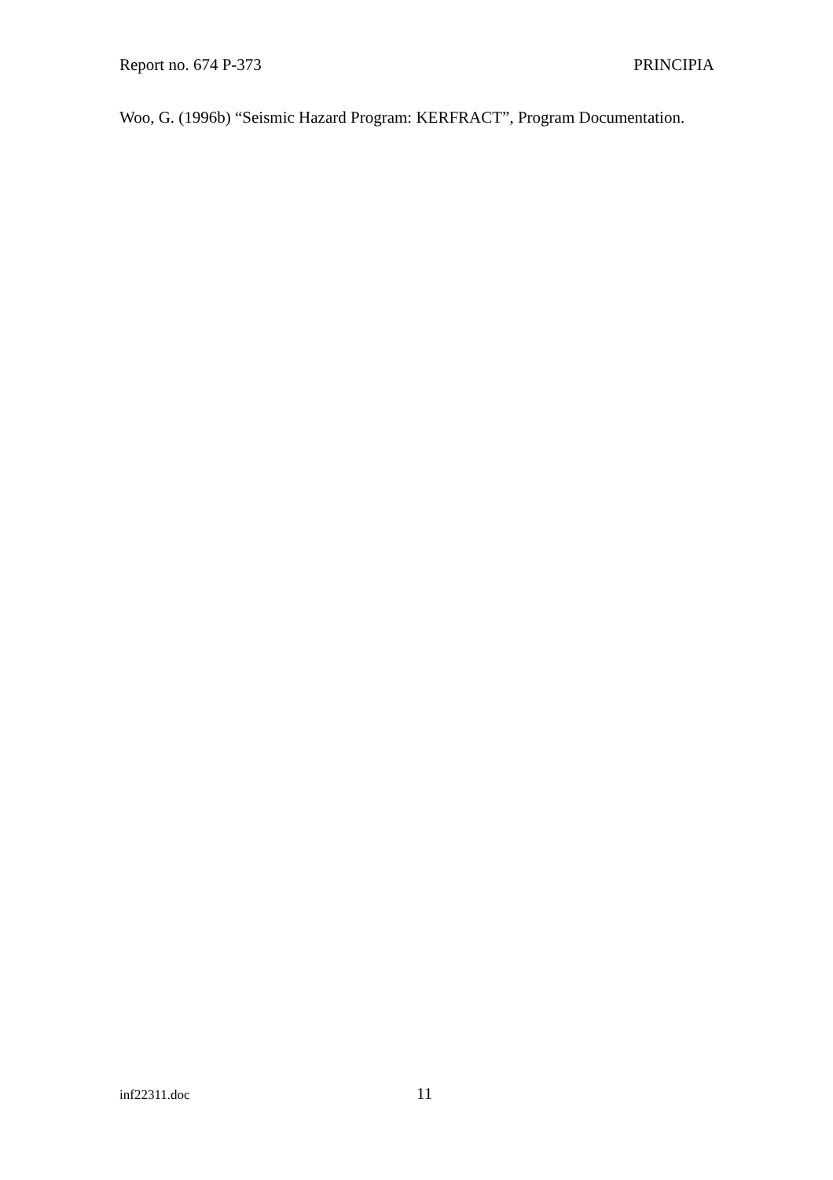Report no. 674 P-373 PRINCIPIA
Woo, G. (1996b) “Seismic Hazard Program: KERFRACT”, Program Documentation.
inf22311.doc 11